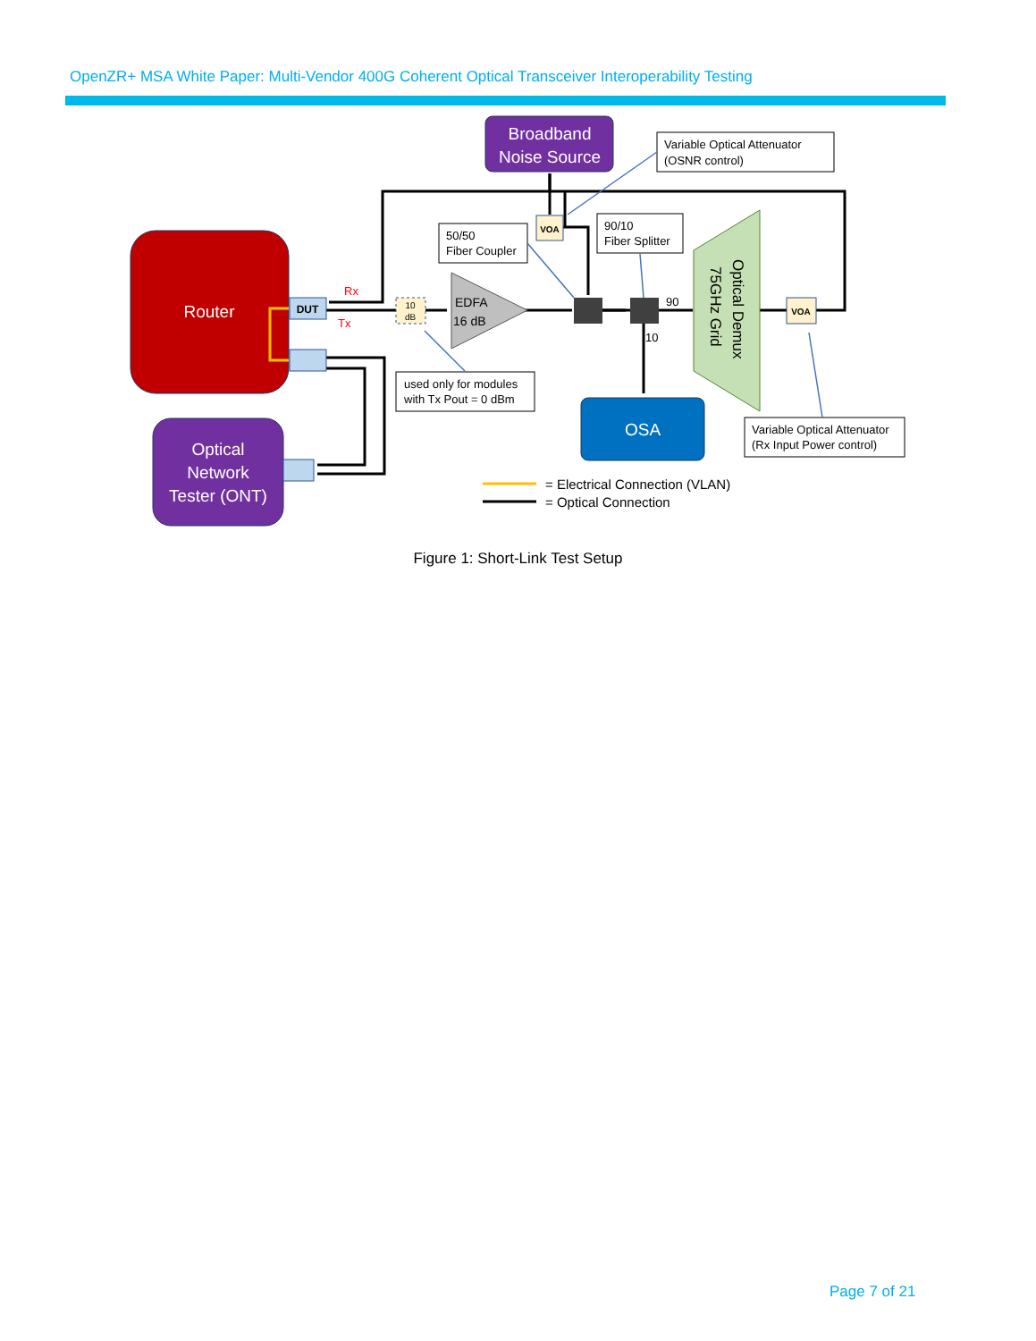OpenZR+ MSA White Paper: Multi-Vendor 400G Coherent Optical Transceiver Interoperability Testing
Router
DUT
Rx
Tx
Optical
Network
Tester (ONT)
Broadband
Noise Source
Variable Optical Attenuator
(OSNR control)
VOA
50/50
Fiber Coupler
90/10
Fiber Splitter
10
dB
EDFA
16 dB
90
10
Optical Demux
75GHz Grid
VOA
OSA
used only for modules
with Tx Pout = 0 dBm
Variable Optical Attenuator
(Rx Input Power control)
= Electrical Connection (VLAN)
= Optical Connection
Figure 1: Short-Link Test Setup
Page 7 of 21